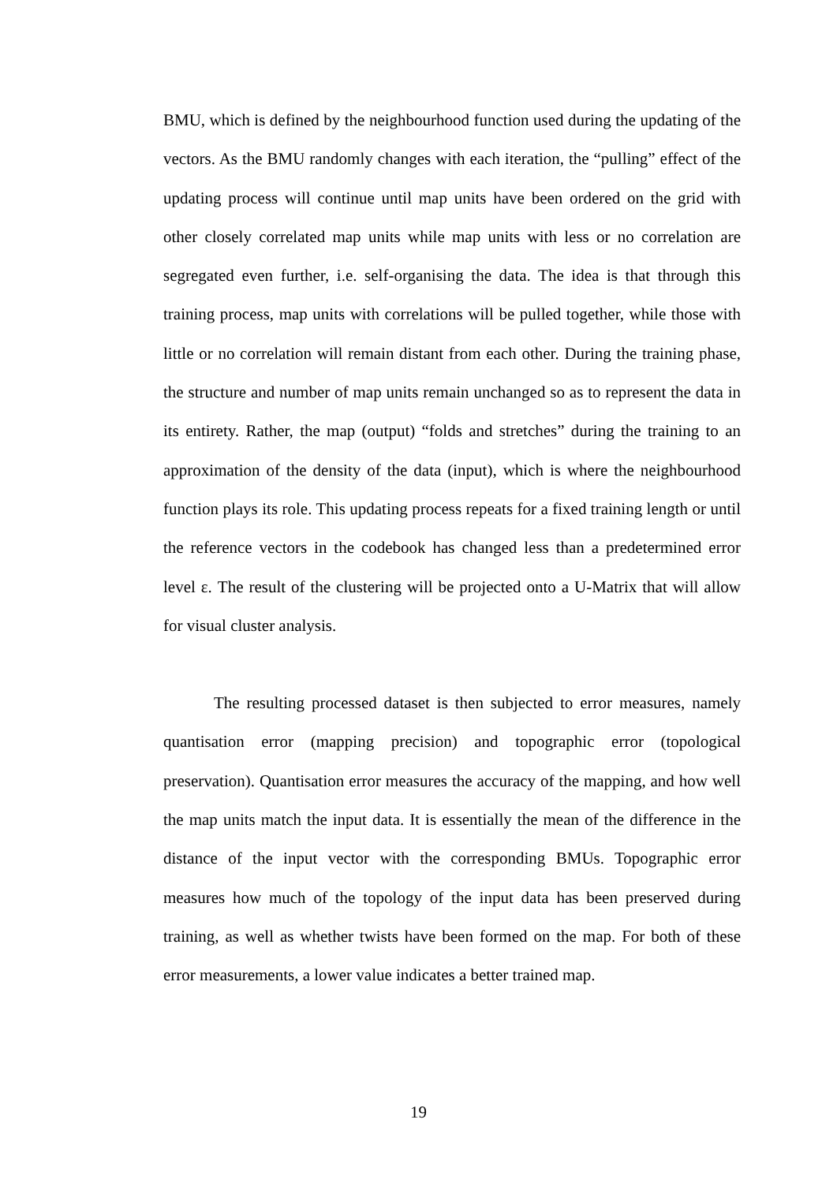BMU, which is defined by the neighbourhood function used during the updating of the vectors. As the BMU randomly changes with each iteration, the “pulling” effect of the updating process will continue until map units have been ordered on the grid with other closely correlated map units while map units with less or no correlation are segregated even further, i.e. self-organising the data. The idea is that through this training process, map units with correlations will be pulled together, while those with little or no correlation will remain distant from each other. During the training phase, the structure and number of map units remain unchanged so as to represent the data in its entirety. Rather, the map (output) “folds and stretches” during the training to an approximation of the density of the data (input), which is where the neighbourhood function plays its role. This updating process repeats for a fixed training length or until the reference vectors in the codebook has changed less than a predetermined error level ε. The result of the clustering will be projected onto a U-Matrix that will allow for visual cluster analysis.
The resulting processed dataset is then subjected to error measures, namely quantisation error (mapping precision) and topographic error (topological preservation). Quantisation error measures the accuracy of the mapping, and how well the map units match the input data. It is essentially the mean of the difference in the distance of the input vector with the corresponding BMUs. Topographic error measures how much of the topology of the input data has been preserved during training, as well as whether twists have been formed on the map. For both of these error measurements, a lower value indicates a better trained map.
19